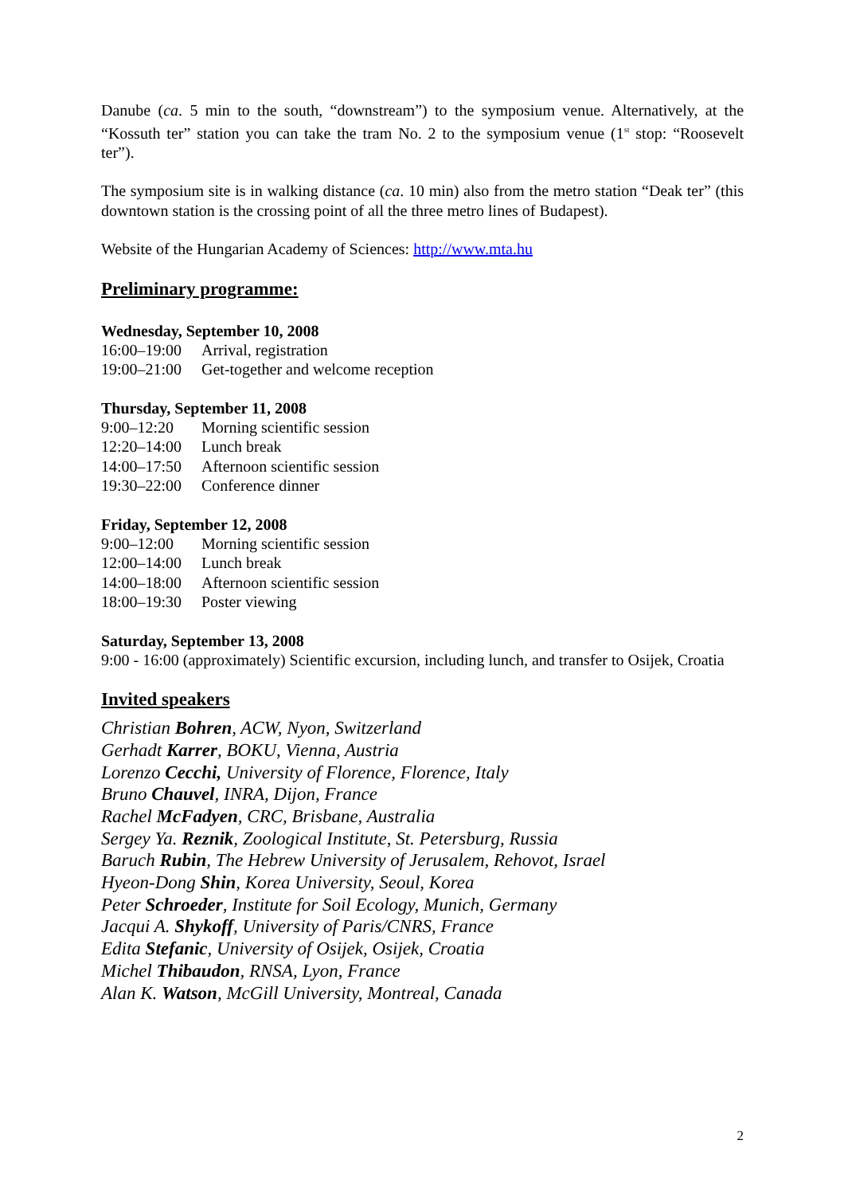Danube (ca. 5 min to the south, “downstream”) to the symposium venue. Alternatively, at the “Kossuth ter” station you can take the tram No. 2 to the symposium venue (1<sup>st</sup> stop: “Roosevelt ter”).
The symposium site is in walking distance (ca. 10 min) also from the metro station “Deak ter” (this downtown station is the crossing point of all the three metro lines of Budapest).
Website of the Hungarian Academy of Sciences: http://www.mta.hu
Preliminary programme:
Wednesday, September 10, 2008
| 16:00–19:00 | Arrival, registration |
| 19:00–21:00 | Get-together and welcome reception |
Thursday, September 11, 2008
| 9:00–12:20 | Morning scientific session |
| 12:20–14:00 | Lunch break |
| 14:00–17:50 | Afternoon scientific session |
| 19:30–22:00 | Conference dinner |
Friday, September 12, 2008
| 9:00–12:00 | Morning scientific session |
| 12:00–14:00 | Lunch break |
| 14:00–18:00 | Afternoon scientific session |
| 18:00–19:30 | Poster viewing |
Saturday, September 13, 2008
9:00 - 16:00 (approximately) Scientific excursion, including lunch, and transfer to Osijek, Croatia
Invited speakers
Christian Bohren, ACW, Nyon, Switzerland
Gerhadt Karrer, BOKU, Vienna, Austria
Lorenzo Cecchi, University of Florence, Florence, Italy
Bruno Chauvel, INRA, Dijon, France
Rachel McFadyen, CRC, Brisbane, Australia
Sergey Ya. Reznik, Zoological Institute, St. Petersburg, Russia
Baruch Rubin, The Hebrew University of Jerusalem, Rehovot, Israel
Hyeon-Dong Shin, Korea University, Seoul, Korea
Peter Schroeder, Institute for Soil Ecology, Munich, Germany
Jacqui A. Shykoff, University of Paris/CNRS, France
Edita Stefanic, University of Osijek, Osijek, Croatia
Michel Thibaudon, RNSA, Lyon, France
Alan K. Watson, McGill University, Montreal, Canada
2